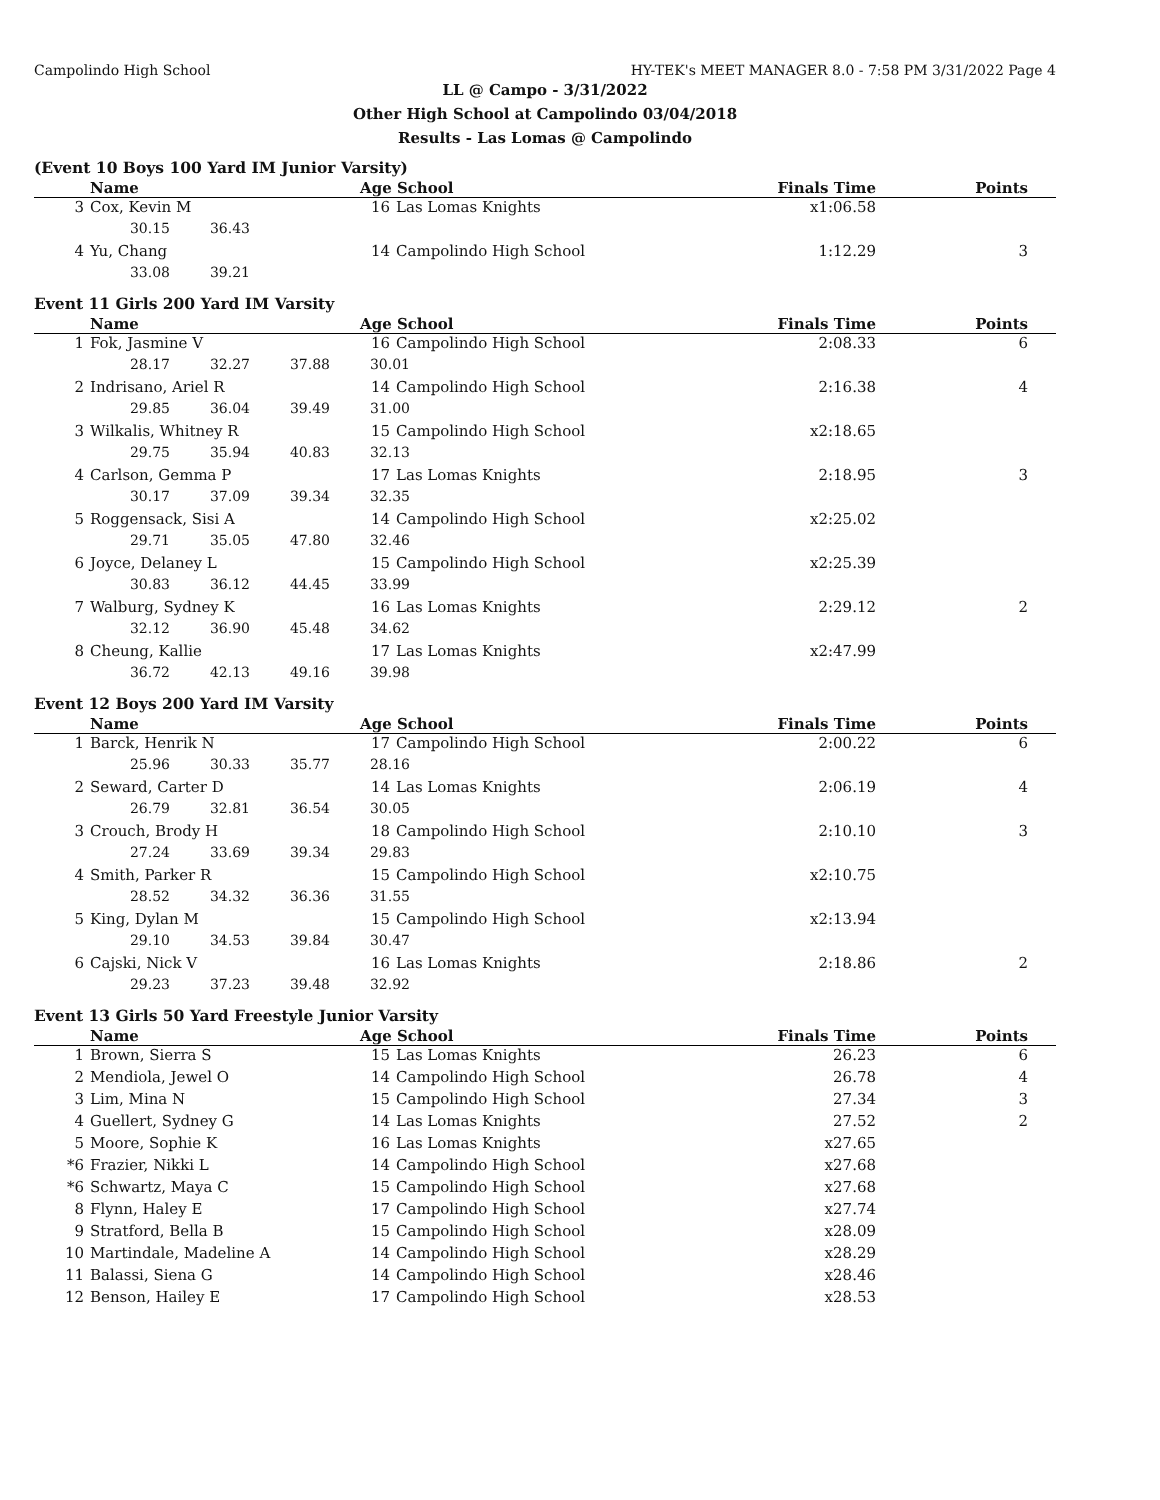Campolindo High School HY-TEK's MEET MANAGER 8.0 - 7:58 PM 3/31/2022 Page 4
LL @ Campo - 3/31/2022
Other High School at Campolindo 03/04/2018
Results - Las Lomas @ Campolindo
(Event 10 Boys 100 Yard IM Junior Varsity)
| | Name | Age School | | Finals Time | Points |
| --- | --- | --- | --- | --- | --- |
| 3 | Cox, Kevin M | 16 | Las Lomas Knights | x1:06.58 | |
| | 30.15 36.43 | | | | |
| 4 | Yu, Chang | 14 | Campolindo High School | 1:12.29 | 3 |
| | 33.08 39.21 | | | | |
Event 11 Girls 200 Yard IM Varsity
| | Name | Age School | | Finals Time | Points |
| --- | --- | --- | --- | --- | --- |
| 1 | Fok, Jasmine V | 16 | Campolindo High School | 2:08.33 | 6 |
| | 28.17 32.27 37.88 30.01 | | | | |
| 2 | Indrisano, Ariel R | 14 | Campolindo High School | 2:16.38 | 4 |
| | 29.85 36.04 39.49 31.00 | | | | |
| 3 | Wilkalis, Whitney R | 15 | Campolindo High School | x2:18.65 | |
| | 29.75 35.94 40.83 32.13 | | | | |
| 4 | Carlson, Gemma P | 17 | Las Lomas Knights | 2:18.95 | 3 |
| | 30.17 37.09 39.34 32.35 | | | | |
| 5 | Roggensack, Sisi A | 14 | Campolindo High School | x2:25.02 | |
| | 29.71 35.05 47.80 32.46 | | | | |
| 6 | Joyce, Delaney L | 15 | Campolindo High School | x2:25.39 | |
| | 30.83 36.12 44.45 33.99 | | | | |
| 7 | Walburg, Sydney K | 16 | Las Lomas Knights | 2:29.12 | 2 |
| | 32.12 36.90 45.48 34.62 | | | | |
| 8 | Cheung, Kallie | 17 | Las Lomas Knights | x2:47.99 | |
| | 36.72 42.13 49.16 39.98 | | | | |
Event 12 Boys 200 Yard IM Varsity
| | Name | Age School | | Finals Time | Points |
| --- | --- | --- | --- | --- | --- |
| 1 | Barck, Henrik N | 17 | Campolindo High School | 2:00.22 | 6 |
| | 25.96 30.33 35.77 28.16 | | | | |
| 2 | Seward, Carter D | 14 | Las Lomas Knights | 2:06.19 | 4 |
| | 26.79 32.81 36.54 30.05 | | | | |
| 3 | Crouch, Brody H | 18 | Campolindo High School | 2:10.10 | 3 |
| | 27.24 33.69 39.34 29.83 | | | | |
| 4 | Smith, Parker R | 15 | Campolindo High School | x2:10.75 | |
| | 28.52 34.32 36.36 31.55 | | | | |
| 5 | King, Dylan M | 15 | Campolindo High School | x2:13.94 | |
| | 29.10 34.53 39.84 30.47 | | | | |
| 6 | Cajski, Nick V | 16 | Las Lomas Knights | 2:18.86 | 2 |
| | 29.23 37.23 39.48 32.92 | | | | |
Event 13 Girls 50 Yard Freestyle Junior Varsity
| | Name | Age School | | Finals Time | Points |
| --- | --- | --- | --- | --- | --- |
| 1 | Brown, Sierra S | 15 | Las Lomas Knights | 26.23 | 6 |
| 2 | Mendiola, Jewel O | 14 | Campolindo High School | 26.78 | 4 |
| 3 | Lim, Mina N | 15 | Campolindo High School | 27.34 | 3 |
| 4 | Guellert, Sydney G | 14 | Las Lomas Knights | 27.52 | 2 |
| 5 | Moore, Sophie K | 16 | Las Lomas Knights | x27.65 | |
| *6 | Frazier, Nikki L | 14 | Campolindo High School | x27.68 | |
| *6 | Schwartz, Maya C | 15 | Campolindo High School | x27.68 | |
| 8 | Flynn, Haley E | 17 | Campolindo High School | x27.74 | |
| 9 | Stratford, Bella B | 15 | Campolindo High School | x28.09 | |
| 10 | Martindale, Madeline A | 14 | Campolindo High School | x28.29 | |
| 11 | Balassi, Siena G | 14 | Campolindo High School | x28.46 | |
| 12 | Benson, Hailey E | 17 | Campolindo High School | x28.53 | |